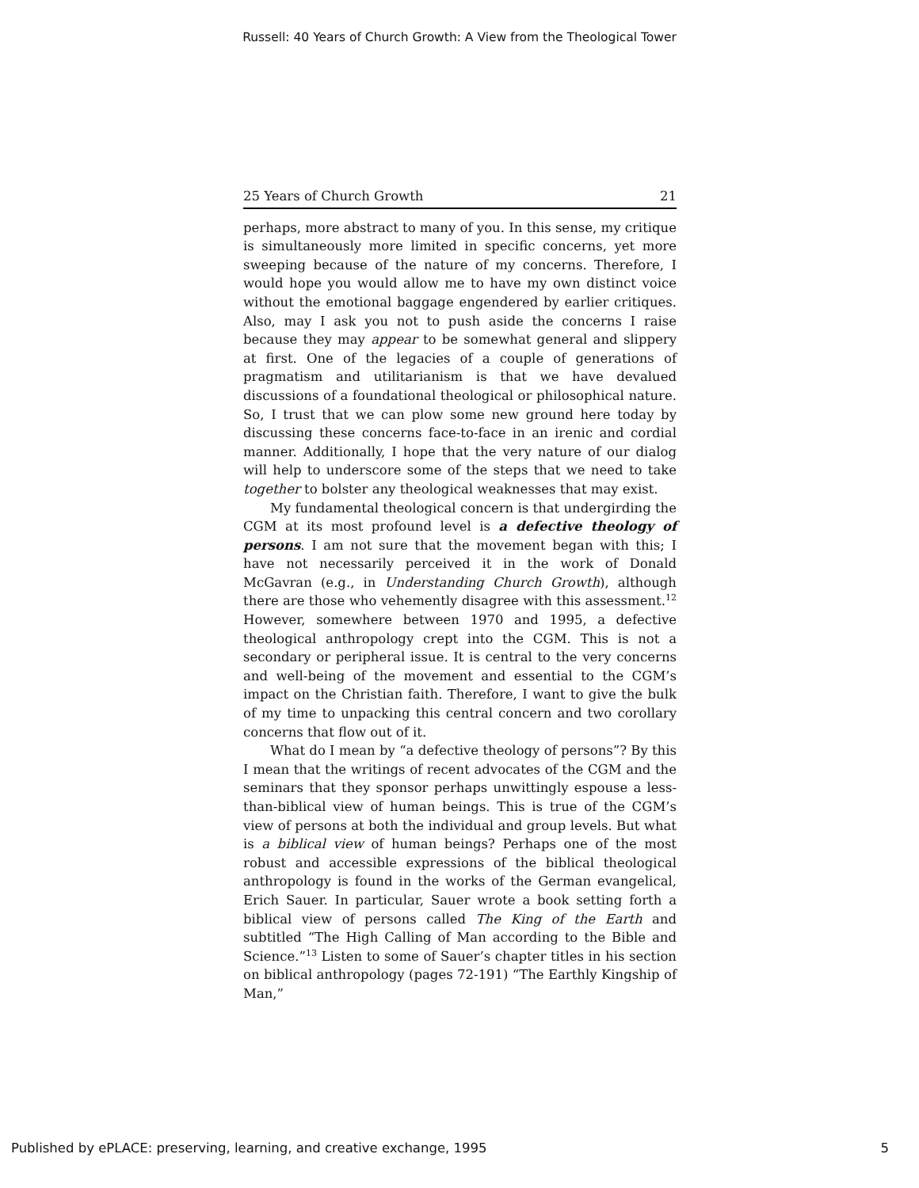Russell: 40 Years of Church Growth: A View from the Theological Tower
25 Years of Church Growth 21
perhaps, more abstract to many of you. In this sense, my critique is simultaneously more limited in specific concerns, yet more sweeping because of the nature of my concerns. Therefore, I would hope you would allow me to have my own distinct voice without the emotional baggage engendered by earlier critiques. Also, may I ask you not to push aside the concerns I raise because they may appear to be somewhat general and slippery at first. One of the legacies of a couple of generations of pragmatism and utilitarianism is that we have devalued discussions of a foundational theological or philosophical nature. So, I trust that we can plow some new ground here today by discussing these concerns face-to-face in an irenic and cordial manner. Additionally, I hope that the very nature of our dialog will help to underscore some of the steps that we need to take together to bolster any theological weaknesses that may exist.
My fundamental theological concern is that undergirding the CGM at its most profound level is a defective theology of persons. I am not sure that the movement began with this; I have not necessarily perceived it in the work of Donald McGavran (e.g., in Understanding Church Growth), although there are those who vehemently disagree with this assessment.<sup>12</sup> However, somewhere between 1970 and 1995, a defective theological anthropology crept into the CGM. This is not a secondary or peripheral issue. It is central to the very concerns and well-being of the movement and essential to the CGM’s impact on the Christian faith. Therefore, I want to give the bulk of my time to unpacking this central concern and two corollary concerns that flow out of it.
What do I mean by “a defective theology of persons”? By this I mean that the writings of recent advocates of the CGM and the seminars that they sponsor perhaps unwittingly espouse a less-than-biblical view of human beings. This is true of the CGM’s view of persons at both the individual and group levels. But what is a biblical view of human beings? Perhaps one of the most robust and accessible expressions of the biblical theological anthropology is found in the works of the German evangelical, Erich Sauer. In particular, Sauer wrote a book setting forth a biblical view of persons called The King of the Earth and subtitled “The High Calling of Man according to the Bible and Science.”<sup>13</sup> Listen to some of Sauer’s chapter titles in his section on biblical anthropology (pages 72-191) “The Earthly Kingship of Man,”
Published by ePLACE: preserving, learning, and creative exchange, 1995 5